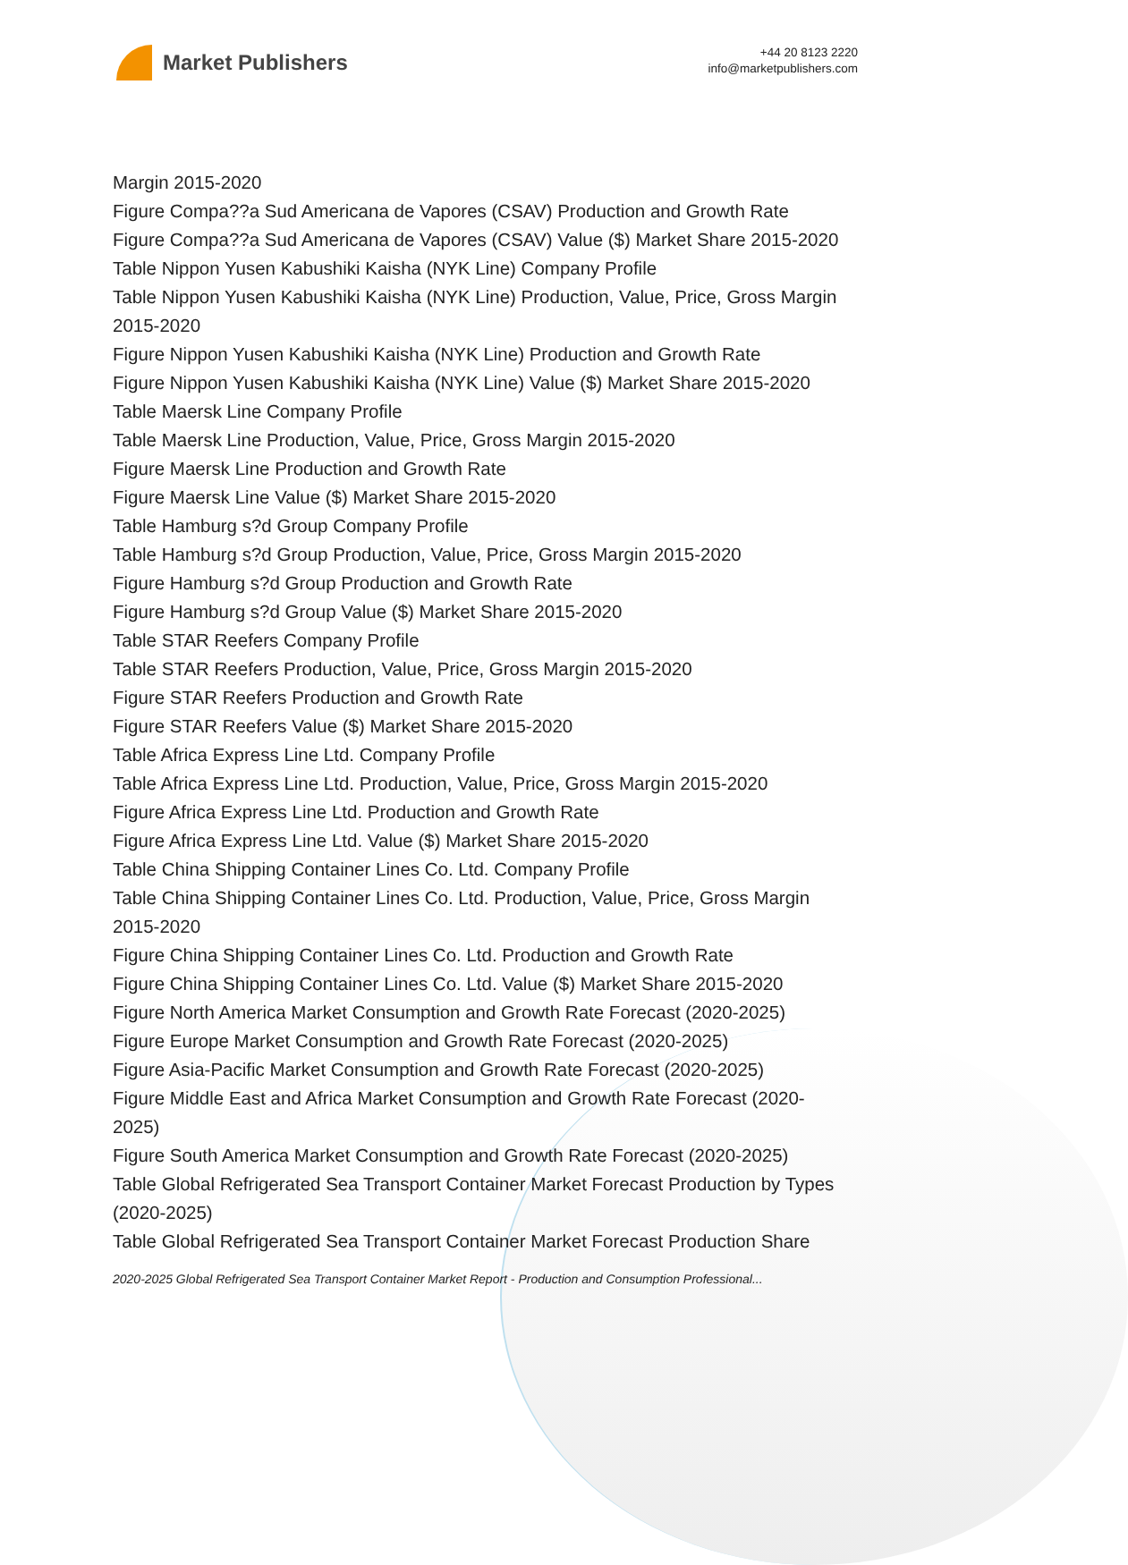Market Publishers
+44 20 8123 2220
info@marketpublishers.com
Margin 2015-2020
Figure Compa??a Sud Americana de Vapores (CSAV) Production and Growth Rate
Figure Compa??a Sud Americana de Vapores (CSAV) Value ($) Market Share 2015-2020
Table Nippon Yusen Kabushiki Kaisha (NYK Line) Company Profile
Table Nippon Yusen Kabushiki Kaisha (NYK Line) Production, Value, Price, Gross Margin 2015-2020
Figure Nippon Yusen Kabushiki Kaisha (NYK Line) Production and Growth Rate
Figure Nippon Yusen Kabushiki Kaisha (NYK Line) Value ($) Market Share 2015-2020
Table Maersk Line Company Profile
Table Maersk Line Production, Value, Price, Gross Margin 2015-2020
Figure Maersk Line Production and Growth Rate
Figure Maersk Line Value ($) Market Share 2015-2020
Table Hamburg s?d Group Company Profile
Table Hamburg s?d Group Production, Value, Price, Gross Margin 2015-2020
Figure Hamburg s?d Group Production and Growth Rate
Figure Hamburg s?d Group Value ($) Market Share 2015-2020
Table STAR Reefers Company Profile
Table STAR Reefers Production, Value, Price, Gross Margin 2015-2020
Figure STAR Reefers Production and Growth Rate
Figure STAR Reefers Value ($) Market Share 2015-2020
Table Africa Express Line Ltd. Company Profile
Table Africa Express Line Ltd. Production, Value, Price, Gross Margin 2015-2020
Figure Africa Express Line Ltd. Production and Growth Rate
Figure Africa Express Line Ltd. Value ($) Market Share 2015-2020
Table China Shipping Container Lines Co. Ltd. Company Profile
Table China Shipping Container Lines Co. Ltd. Production, Value, Price, Gross Margin 2015-2020
Figure China Shipping Container Lines Co. Ltd. Production and Growth Rate
Figure China Shipping Container Lines Co. Ltd. Value ($) Market Share 2015-2020
Figure North America Market Consumption and Growth Rate Forecast (2020-2025)
Figure Europe Market Consumption and Growth Rate Forecast (2020-2025)
Figure Asia-Pacific Market Consumption and Growth Rate Forecast (2020-2025)
Figure Middle East and Africa Market Consumption and Growth Rate Forecast (2020-2025)
Figure South America Market Consumption and Growth Rate Forecast (2020-2025)
Table Global Refrigerated Sea Transport Container Market Forecast Production by Types (2020-2025)
Table Global Refrigerated Sea Transport Container Market Forecast Production Share
2020-2025 Global Refrigerated Sea Transport Container Market Report - Production and Consumption Professional...